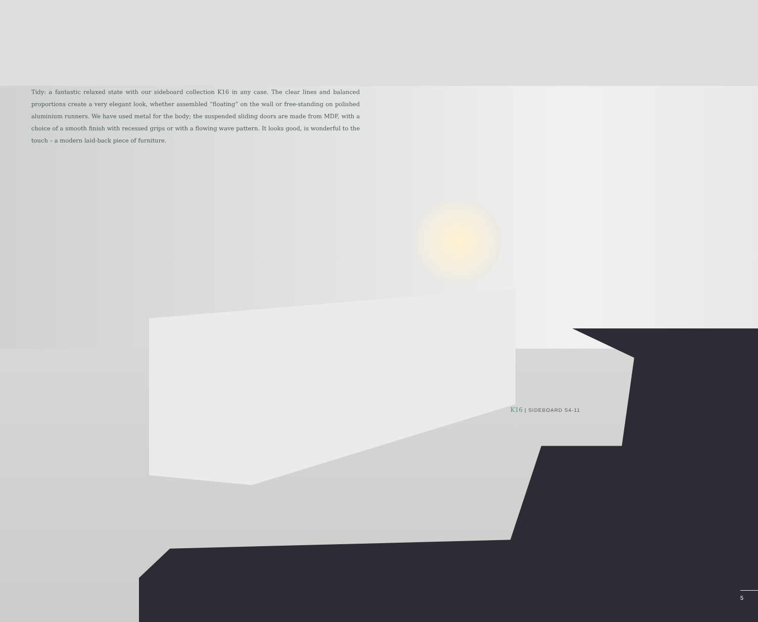Tidy: a fantastic relaxed state with our sideboard collection K16 in any case. The clear lines and balanced proportions create a very elegant look, whether assembled “floating” on the wall or free-standing on polished aluminium runners. We have used metal for the body; the suspended sliding doors are made from MDF, with a choice of a smooth finish with recessed grips or with a flowing wave pattern. It looks good, is wonderful to the touch – a modern laid-back piece of furniture.
K16 | SIDEBOARD S4-11
5